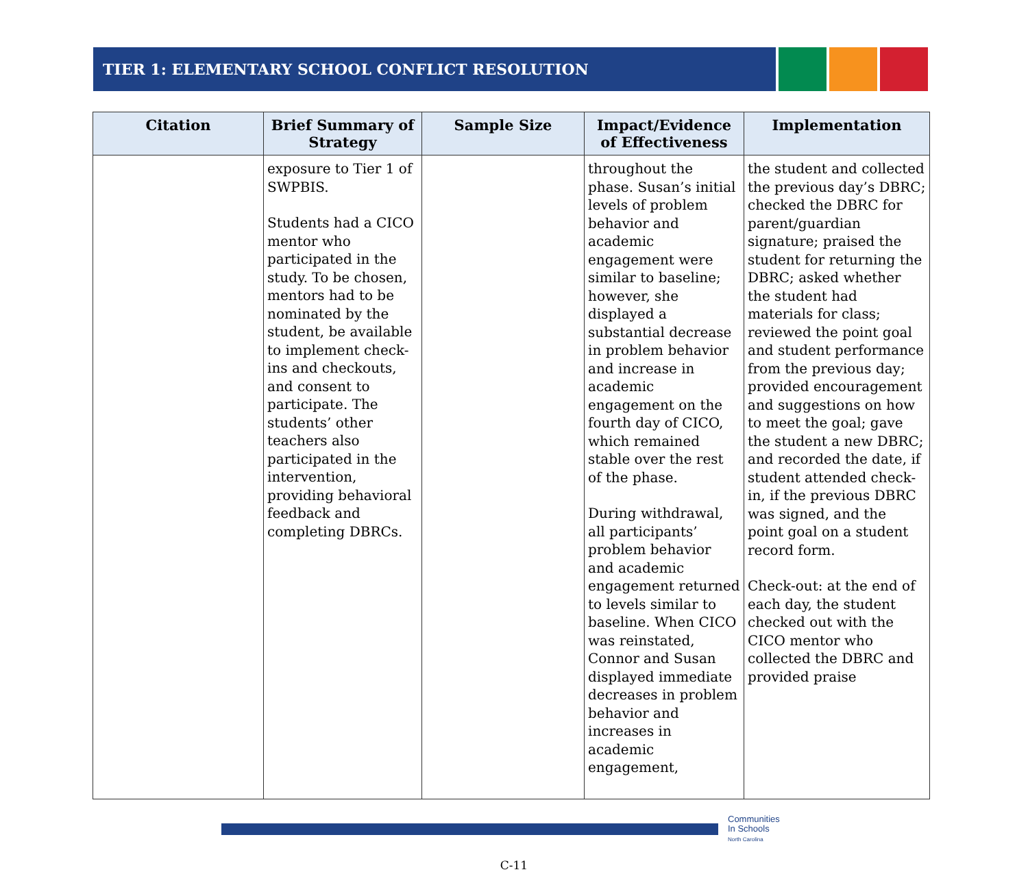TIER 1: ELEMENTARY SCHOOL CONFLICT RESOLUTION
| Citation | Brief Summary of Strategy | Sample Size | Impact/Evidence of Effectiveness | Implementation |
| --- | --- | --- | --- | --- |
| | exposure to Tier 1 of SWPBIS. Students had a CICO mentor who participated in the study. To be chosen, mentors had to be nominated by the student, be available to implement check-ins and checkouts, and consent to participate. The students’ other teachers also participated in the intervention, providing behavioral feedback and completing DBRCs. | | throughout the phase. Susan’s initial levels of problem behavior and academic engagement were similar to baseline; however, she displayed a substantial decrease in problem behavior and increase in academic engagement on the fourth day of CICO, which remained stable over the rest of the phase. During withdrawal, all participants’ problem behavior and academic engagement returned to levels similar to baseline. When CICO was reinstated, Connor and Susan displayed immediate decreases in problem behavior and increases in academic engagement, | the student and collected the previous day’s DBRC; checked the DBRC for parent/guardian signature; praised the student for returning the DBRC; asked whether the student had materials for class; reviewed the point goal and student performance from the previous day; provided encouragement and suggestions on how to meet the goal; gave the student a new DBRC; and recorded the date, if student attended check-in, if the previous DBRC was signed, and the point goal on a student record form. Check-out: at the end of each day, the student checked out with the CICO mentor who collected the DBRC and provided praise |
Communities
In Schools
North Carolina
C-11